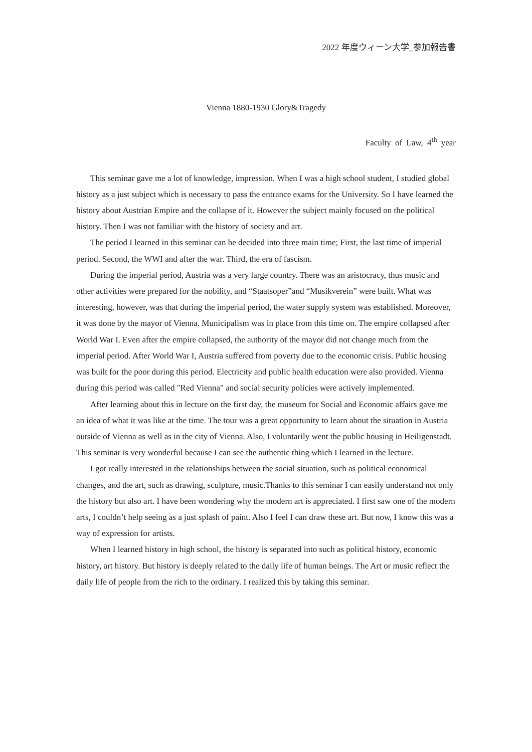2022 年度ウィーン大学_参加報告書
Vienna 1880-1930 Glory&Tragedy
Faculty of Law, 4<sup>th</sup> year
This seminar gave me a lot of knowledge, impression. When I was a high school student, I studied global history as a just subject which is necessary to pass the entrance exams for the University. So I have learned the history about Austrian Empire and the collapse of it. However the subject mainly focused on the political history. Then I was not familiar with the history of society and art.
The period I learned in this seminar can be decided into three main time; First, the last time of imperial period. Second, the WWI and after the war. Third, the era of fascism.
During the imperial period, Austria was a very large country. There was an aristocracy, thus music and other activities were prepared for the nobility, and “Staatsoper”and “Musikverein” were built. What was interesting, however, was that during the imperial period, the water supply system was established. Moreover, it was done by the mayor of Vienna. Municipalism was in place from this time on. The empire collapsed after World War I. Even after the empire collapsed, the authority of the mayor did not change much from the imperial period. After World War I, Austria suffered from poverty due to the economic crisis. Public housing was built for the poor during this period. Electricity and public health education were also provided. Vienna during this period was called "Red Vienna" and social security policies were actively implemented.
After learning about this in lecture on the first day, the museum for Social and Economic affairs gave me an idea of what it was like at the time. The tour was a great opportunity to learn about the situation in Austria outside of Vienna as well as in the city of Vienna. Also, I voluntarily went the public housing in Heiligenstadt. This seminar is very wonderful because I can see the authentic thing which I learned in the lecture.
I got really interested in the relationships between the social situation, such as political economical changes, and the art, such as drawing, sculpture, music.Thanks to this seminar I can easily understand not only the history but also art. I have been wondering why the modern art is appreciated. I first saw one of the modern arts, I couldn’t help seeing as a just splash of paint. Also I feel I can draw these art. But now, I know this was a way of expression for artists.
When I learned history in high school, the history is separated into such as political history, economic history, art history. But history is deeply related to the daily life of human beings. The Art or music reflect the daily life of people from the rich to the ordinary. I realized this by taking this seminar.